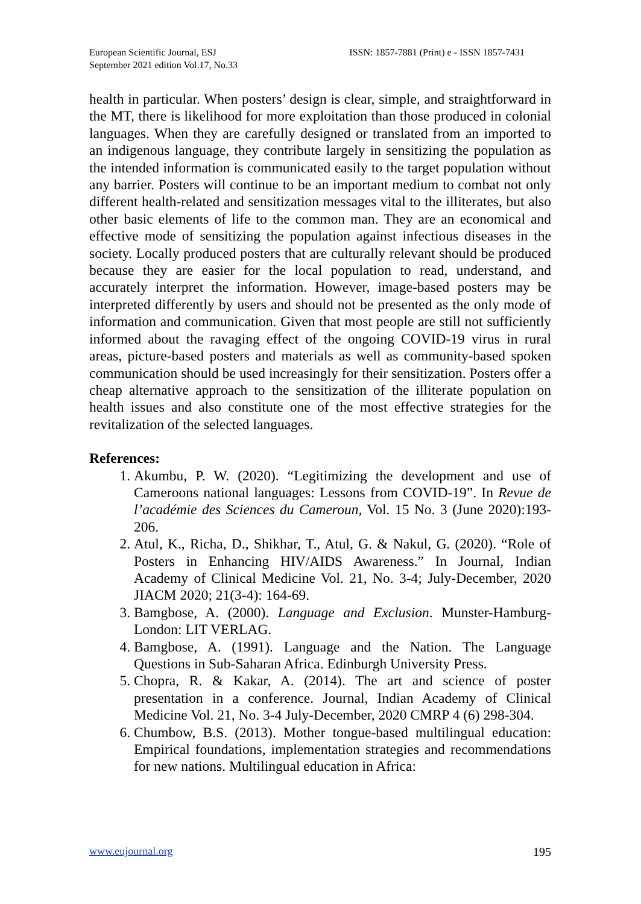European Scientific Journal, ESJ
September 2021 edition Vol.17, No.33
ISSN: 1857-7881 (Print) e - ISSN 1857-7431
health in particular. When posters’ design is clear, simple, and straightforward in the MT, there is likelihood for more exploitation than those produced in colonial languages. When they are carefully designed or translated from an imported to an indigenous language, they contribute largely in sensitizing the population as the intended information is communicated easily to the target population without any barrier. Posters will continue to be an important medium to combat not only different health-related and sensitization messages vital to the illiterates, but also other basic elements of life to the common man. They are an economical and effective mode of sensitizing the population against infectious diseases in the society. Locally produced posters that are culturally relevant should be produced because they are easier for the local population to read, understand, and accurately interpret the information. However, image-based posters may be interpreted differently by users and should not be presented as the only mode of information and communication. Given that most people are still not sufficiently informed about the ravaging effect of the ongoing COVID-19 virus in rural areas, picture-based posters and materials as well as community-based spoken communication should be used increasingly for their sensitization. Posters offer a cheap alternative approach to the sensitization of the illiterate population on health issues and also constitute one of the most effective strategies for the revitalization of the selected languages.
References:
1. Akumbu, P. W. (2020). “Legitimizing the development and use of Cameroons national languages: Lessons from COVID-19”. In Revue de l’académie des Sciences du Cameroun, Vol. 15 No. 3 (June 2020):193-206.
2. Atul, K., Richa, D., Shikhar, T., Atul, G. & Nakul, G. (2020). “Role of Posters in Enhancing HIV/AIDS Awareness.” In Journal, Indian Academy of Clinical Medicine Vol. 21, No. 3-4; July-December, 2020 JIACM 2020; 21(3-4): 164-69.
3. Bamgbose, A. (2000). Language and Exclusion. Munster-Hamburg-London: LIT VERLAG.
4. Bamgbose, A. (1991). Language and the Nation. The Language Questions in Sub-Saharan Africa. Edinburgh University Press.
5. Chopra, R. & Kakar, A. (2014). The art and science of poster presentation in a conference. Journal, Indian Academy of Clinical Medicine Vol. 21, No. 3-4 July-December, 2020 CMRP 4 (6) 298-304.
6. Chumbow, B.S. (2013). Mother tongue-based multilingual education: Empirical foundations, implementation strategies and recommendations for new nations. Multilingual education in Africa:
www.eujournal.org 195